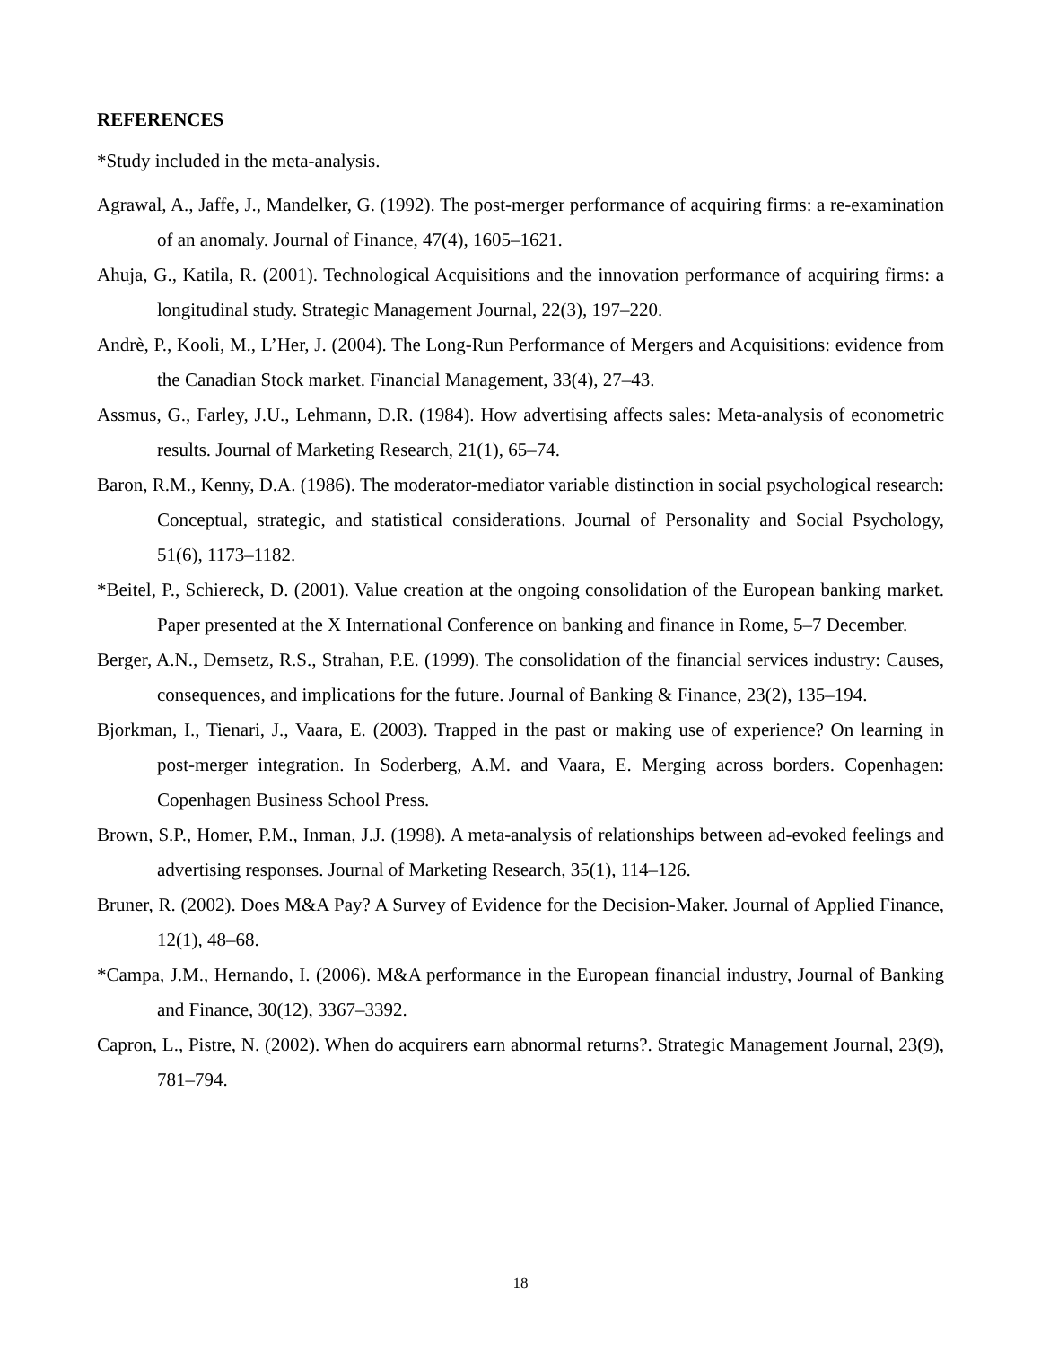REFERENCES
*Study included in the meta-analysis.
Agrawal, A., Jaffe, J., Mandelker, G. (1992). The post-merger performance of acquiring firms: a re-examination of an anomaly. Journal of Finance, 47(4), 1605–1621.
Ahuja, G., Katila, R. (2001). Technological Acquisitions and the innovation performance of acquiring firms: a longitudinal study. Strategic Management Journal, 22(3), 197–220.
Andrè, P., Kooli, M., L’Her, J. (2004). The Long-Run Performance of Mergers and Acquisitions: evidence from the Canadian Stock market. Financial Management, 33(4), 27–43.
Assmus, G., Farley, J.U., Lehmann, D.R. (1984). How advertising affects sales: Meta-analysis of econometric results. Journal of Marketing Research, 21(1), 65–74.
Baron, R.M., Kenny, D.A. (1986). The moderator-mediator variable distinction in social psychological research: Conceptual, strategic, and statistical considerations. Journal of Personality and Social Psychology, 51(6), 1173–1182.
*Beitel, P., Schiereck, D. (2001). Value creation at the ongoing consolidation of the European banking market. Paper presented at the X International Conference on banking and finance in Rome, 5–7 December.
Berger, A.N., Demsetz, R.S., Strahan, P.E. (1999). The consolidation of the financial services industry: Causes, consequences, and implications for the future. Journal of Banking & Finance, 23(2), 135–194.
Bjorkman, I., Tienari, J., Vaara, E. (2003). Trapped in the past or making use of experience? On learning in post-merger integration. In Soderberg, A.M. and Vaara, E. Merging across borders. Copenhagen: Copenhagen Business School Press.
Brown, S.P., Homer, P.M., Inman, J.J. (1998). A meta-analysis of relationships between ad-evoked feelings and advertising responses. Journal of Marketing Research, 35(1), 114–126.
Bruner, R. (2002). Does M&A Pay? A Survey of Evidence for the Decision-Maker. Journal of Applied Finance, 12(1), 48–68.
*Campa, J.M., Hernando, I. (2006). M&A performance in the European financial industry, Journal of Banking and Finance, 30(12), 3367–3392.
Capron, L., Pistre, N. (2002). When do acquirers earn abnormal returns?. Strategic Management Journal, 23(9), 781–794.
18